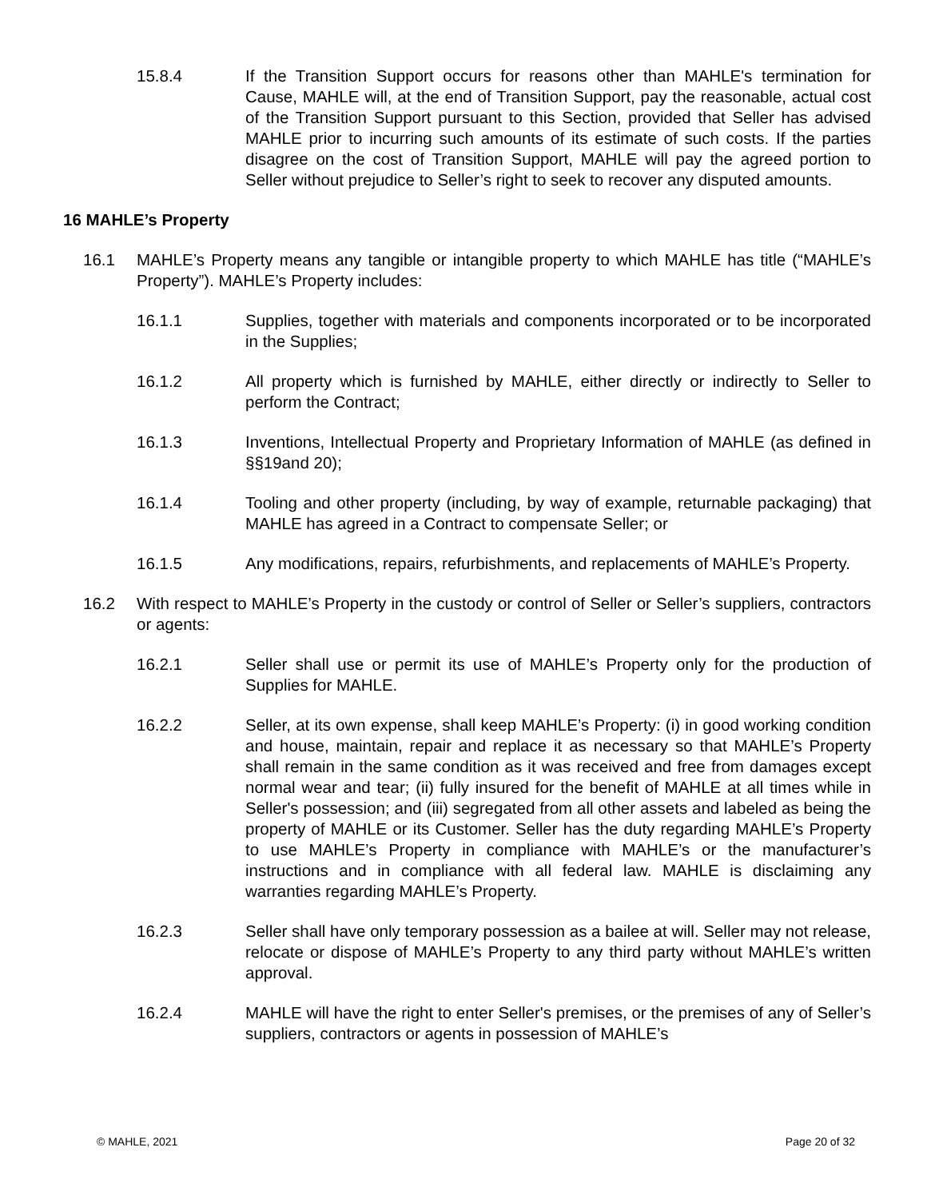15.8.4 If the Transition Support occurs for reasons other than MAHLE's termination for Cause, MAHLE will, at the end of Transition Support, pay the reasonable, actual cost of the Transition Support pursuant to this Section, provided that Seller has advised MAHLE prior to incurring such amounts of its estimate of such costs. If the parties disagree on the cost of Transition Support, MAHLE will pay the agreed portion to Seller without prejudice to Seller’s right to seek to recover any disputed amounts.
16 MAHLE’s Property
16.1 MAHLE’s Property means any tangible or intangible property to which MAHLE has title (“MAHLE’s Property”). MAHLE’s Property includes:
16.1.1 Supplies, together with materials and components incorporated or to be incorporated in the Supplies;
16.1.2 All property which is furnished by MAHLE, either directly or indirectly to Seller to perform the Contract;
16.1.3 Inventions, Intellectual Property and Proprietary Information of MAHLE (as defined in §§19and 20);
16.1.4 Tooling and other property (including, by way of example, returnable packaging) that MAHLE has agreed in a Contract to compensate Seller; or
16.1.5 Any modifications, repairs, refurbishments, and replacements of MAHLE’s Property.
16.2 With respect to MAHLE’s Property in the custody or control of Seller or Seller’s suppliers, contractors or agents:
16.2.1 Seller shall use or permit its use of MAHLE’s Property only for the production of Supplies for MAHLE.
16.2.2 Seller, at its own expense, shall keep MAHLE’s Property: (i) in good working condition and house, maintain, repair and replace it as necessary so that MAHLE’s Property shall remain in the same condition as it was received and free from damages except normal wear and tear; (ii) fully insured for the benefit of MAHLE at all times while in Seller's possession; and (iii) segregated from all other assets and labeled as being the property of MAHLE or its Customer. Seller has the duty regarding MAHLE’s Property to use MAHLE’s Property in compliance with MAHLE’s or the manufacturer’s instructions and in compliance with all federal law. MAHLE is disclaiming any warranties regarding MAHLE’s Property.
16.2.3 Seller shall have only temporary possession as a bailee at will. Seller may not release, relocate or dispose of MAHLE’s Property to any third party without MAHLE’s written approval.
16.2.4 MAHLE will have the right to enter Seller's premises, or the premises of any of Seller’s suppliers, contractors or agents in possession of MAHLE’s
© MAHLE, 2021 Page 20 of 32